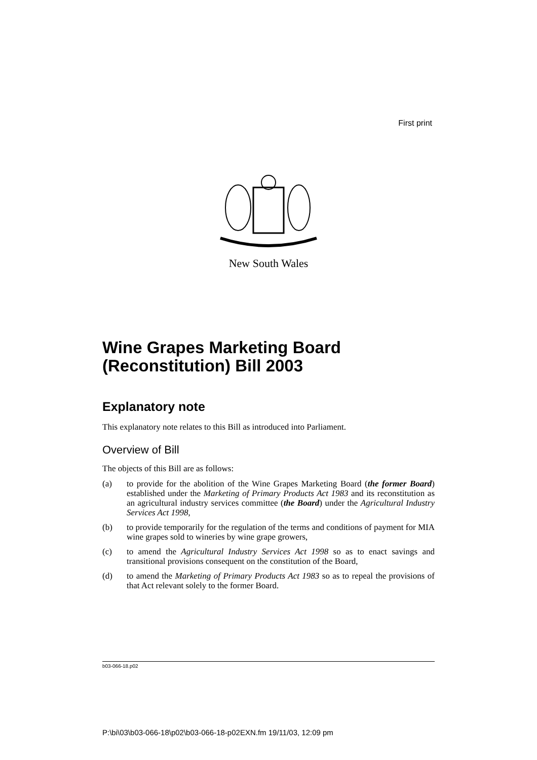First print
New South Wales
Wine Grapes Marketing Board (Reconstitution) Bill 2003
Explanatory note
This explanatory note relates to this Bill as introduced into Parliament.
Overview of Bill
The objects of this Bill are as follows:
(a) to provide for the abolition of the Wine Grapes Marketing Board (the former Board) established under the Marketing of Primary Products Act 1983 and its reconstitution as an agricultural industry services committee (the Board) under the Agricultural Industry Services Act 1998,
(b) to provide temporarily for the regulation of the terms and conditions of payment for MIA wine grapes sold to wineries by wine grape growers,
(c) to amend the Agricultural Industry Services Act 1998 so as to enact savings and transitional provisions consequent on the constitution of the Board,
(d) to amend the Marketing of Primary Products Act 1983 so as to repeal the provisions of that Act relevant solely to the former Board.
b03-066-18.p02
P:\bi\03\b03-066-18\p02\b03-066-18-p02EXN.fm 19/11/03, 12:09 pm